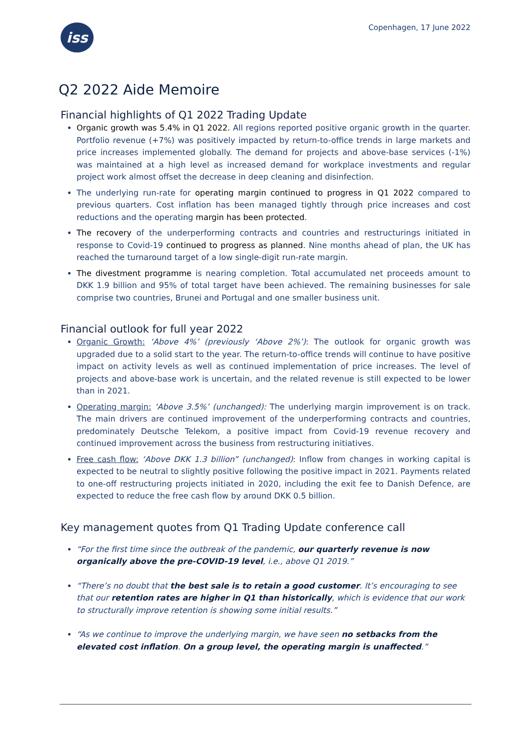iss
Copenhagen, 17 June 2022
Q2 2022 Aide Memoire
Financial highlights of Q1 2022 Trading Update
Organic growth was 5.4% in Q1 2022. All regions reported positive organic growth in the quarter. Portfolio revenue (+7%) was positively impacted by return-to-office trends in large markets and price increases implemented globally. The demand for projects and above-base services (-1%) was maintained at a high level as increased demand for workplace investments and regular project work almost offset the decrease in deep cleaning and disinfection.
The underlying run-rate for operating margin continued to progress in Q1 2022 compared to previous quarters. Cost inflation has been managed tightly through price increases and cost reductions and the operating margin has been protected.
The recovery of the underperforming contracts and countries and restructurings initiated in response to Covid-19 continued to progress as planned. Nine months ahead of plan, the UK has reached the turnaround target of a low single-digit run-rate margin.
The divestment programme is nearing completion. Total accumulated net proceeds amount to DKK 1.9 billion and 95% of total target have been achieved. The remaining businesses for sale comprise two countries, Brunei and Portugal and one smaller business unit.
Financial outlook for full year 2022
Organic Growth: ‘Above 4%’ (previously ‘Above 2%’): The outlook for organic growth was upgraded due to a solid start to the year. The return-to-office trends will continue to have positive impact on activity levels as well as continued implementation of price increases. The level of projects and above-base work is uncertain, and the related revenue is still expected to be lower than in 2021.
Operating margin: ‘Above 3.5%’ (unchanged): The underlying margin improvement is on track. The main drivers are continued improvement of the underperforming contracts and countries, predominately Deutsche Telekom, a positive impact from Covid-19 revenue recovery and continued improvement across the business from restructuring initiatives.
Free cash flow: ‘Above DKK 1.3 billion” (unchanged): Inflow from changes in working capital is expected to be neutral to slightly positive following the positive impact in 2021. Payments related to one-off restructuring projects initiated in 2020, including the exit fee to Danish Defence, are expected to reduce the free cash flow by around DKK 0.5 billion.
Key management quotes from Q1 Trading Update conference call
“For the first time since the outbreak of the pandemic, our quarterly revenue is now organically above the pre-COVID-19 level, i.e., above Q1 2019.”
“There’s no doubt that the best sale is to retain a good customer. It’s encouraging to see that our retention rates are higher in Q1 than historically, which is evidence that our work to structurally improve retention is showing some initial results.”
“As we continue to improve the underlying margin, we have seen no setbacks from the elevated cost inflation. On a group level, the operating margin is unaffected.”